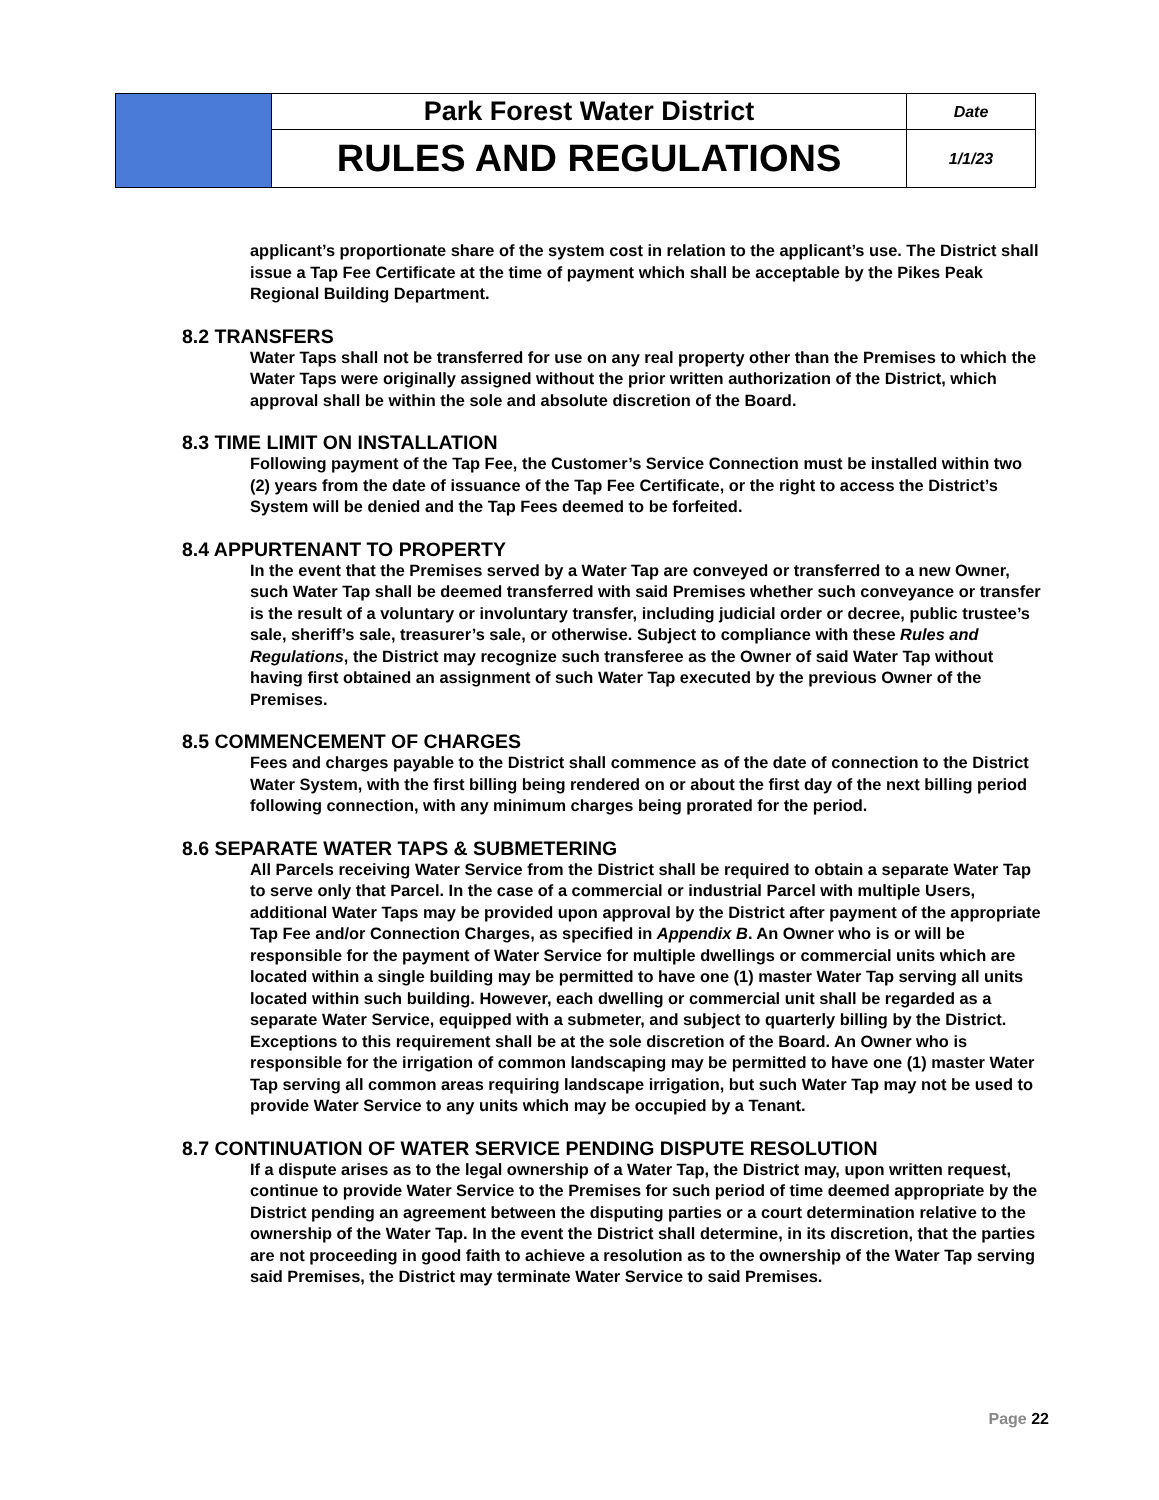| | Park Forest Water District | Date |
| | RULES AND REGULATIONS | 1/1/23 |
applicant’s proportionate share of the system cost in relation to the applicant’s use. The District shall issue a Tap Fee Certificate at the time of payment which shall be acceptable by the Pikes Peak Regional Building Department.
8.2 TRANSFERS
Water Taps shall not be transferred for use on any real property other than the Premises to which the Water Taps were originally assigned without the prior written authorization of the District, which approval shall be within the sole and absolute discretion of the Board.
8.3 TIME LIMIT ON INSTALLATION
Following payment of the Tap Fee, the Customer’s Service Connection must be installed within two (2) years from the date of issuance of the Tap Fee Certificate, or the right to access the District’s System will be denied and the Tap Fees deemed to be forfeited.
8.4 APPURTENANT TO PROPERTY
In the event that the Premises served by a Water Tap are conveyed or transferred to a new Owner, such Water Tap shall be deemed transferred with said Premises whether such conveyance or transfer is the result of a voluntary or involuntary transfer, including judicial order or decree, public trustee’s sale, sheriff’s sale, treasurer’s sale, or otherwise. Subject to compliance with these Rules and Regulations, the District may recognize such transferee as the Owner of said Water Tap without having first obtained an assignment of such Water Tap executed by the previous Owner of the Premises.
8.5 COMMENCEMENT OF CHARGES
Fees and charges payable to the District shall commence as of the date of connection to the District Water System, with the first billing being rendered on or about the first day of the next billing period following connection, with any minimum charges being prorated for the period.
8.6 SEPARATE WATER TAPS & SUBMETERING
All Parcels receiving Water Service from the District shall be required to obtain a separate Water Tap to serve only that Parcel. In the case of a commercial or industrial Parcel with multiple Users, additional Water Taps may be provided upon approval by the District after payment of the appropriate Tap Fee and/or Connection Charges, as specified in Appendix B. An Owner who is or will be responsible for the payment of Water Service for multiple dwellings or commercial units which are located within a single building may be permitted to have one (1) master Water Tap serving all units located within such building. However, each dwelling or commercial unit shall be regarded as a separate Water Service, equipped with a submeter, and subject to quarterly billing by the District. Exceptions to this requirement shall be at the sole discretion of the Board. An Owner who is responsible for the irrigation of common landscaping may be permitted to have one (1) master Water Tap serving all common areas requiring landscape irrigation, but such Water Tap may not be used to provide Water Service to any units which may be occupied by a Tenant.
8.7 CONTINUATION OF WATER SERVICE PENDING DISPUTE RESOLUTION
If a dispute arises as to the legal ownership of a Water Tap, the District may, upon written request, continue to provide Water Service to the Premises for such period of time deemed appropriate by the District pending an agreement between the disputing parties or a court determination relative to the ownership of the Water Tap. In the event the District shall determine, in its discretion, that the parties are not proceeding in good faith to achieve a resolution as to the ownership of the Water Tap serving said Premises, the District may terminate Water Service to said Premises.
Page 22